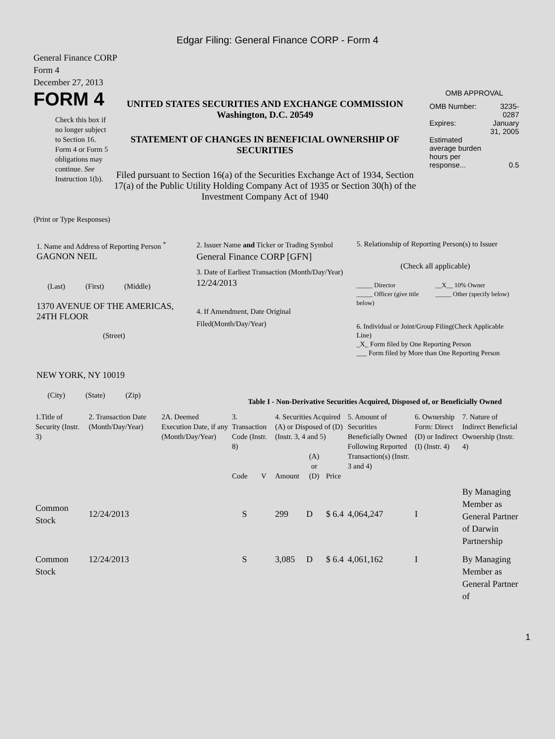Edgar Filing: General Finance CORP - Form 4
General Finance CORP
Form 4
December 27, 2013
FORM 4
Check this box if no longer subject to Section 16. Form 4 or Form 5 obligations may continue. See Instruction 1(b).
UNITED STATES SECURITIES AND EXCHANGE COMMISSION
Washington, D.C. 20549
STATEMENT OF CHANGES IN BENEFICIAL OWNERSHIP OF SECURITIES
Filed pursuant to Section 16(a) of the Securities Exchange Act of 1934, Section 17(a) of the Public Utility Holding Company Act of 1935 or Section 30(h) of the Investment Company Act of 1940
OMB APPROVAL
| OMB Number: | 3235-0287 |
| Expires: | January 31, 2005 |
| Estimated average burden hours per response... | 0.5 |
(Print or Type Responses)
1. Name and Address of Reporting Person <sup>*</sup>
GAGNON NEIL
(Last) (First) (Middle)
1370 AVENUE OF THE AMERICAS, 24TH FLOOR
(Street)
NEW YORK, NY 10019
(City) (State) (Zip)
2. Issuer Name and Ticker or Trading Symbol
General Finance CORP [GFN]
3. Date of Earliest Transaction (Month/Day/Year)
12/24/2013
4. If Amendment, Date Original Filed(Month/Day/Year)
5. Relationship of Reporting Person(s) to Issuer
(Check all applicable)
_____ Director
_____ Officer (give title below)
__X__ 10% Owner
_____ Other (specify below)
6. Individual or Joint/Group Filing(Check Applicable Line)
_X_ Form filed by One Reporting Person
___ Form filed by More than One Reporting Person
Table I - Non-Derivative Securities Acquired, Disposed of, or Beneficially Owned
| 1.Title of Security (Instr. 3) | 2. Transaction Date (Month/Day/Year) | 2A. Deemed Execution Date, if any (Month/Day/Year) | 3. Transaction Code (Instr. 8) | | 4. Securities Acquired (A) or Disposed of (D) (Instr. 3, 4 and 5) | | | 5. Amount of Securities Beneficially Owned Following Reported Transaction(s) (Instr. 3 and 4) | 6. Ownership Form: Direct (D) or Indirect (I) (Instr. 4) | 7. Nature of Indirect Beneficial Ownership (Instr. 4) |
| --- | --- | --- | --- | --- | --- | --- | --- | --- | --- | --- |
| | | | Code | V | Amount | (A) or (D) | Price | | | |
| Common Stock | 12/24/2013 | | S | | 299 | D | $ 6.4 | 4,064,247 | I | By Managing Member as General Partner of Darwin Partnership |
| Common Stock | 12/24/2013 | | S | | 3,085 | D | $ 6.4 | 4,061,162 | I | By Managing Member as General Partner of |
1